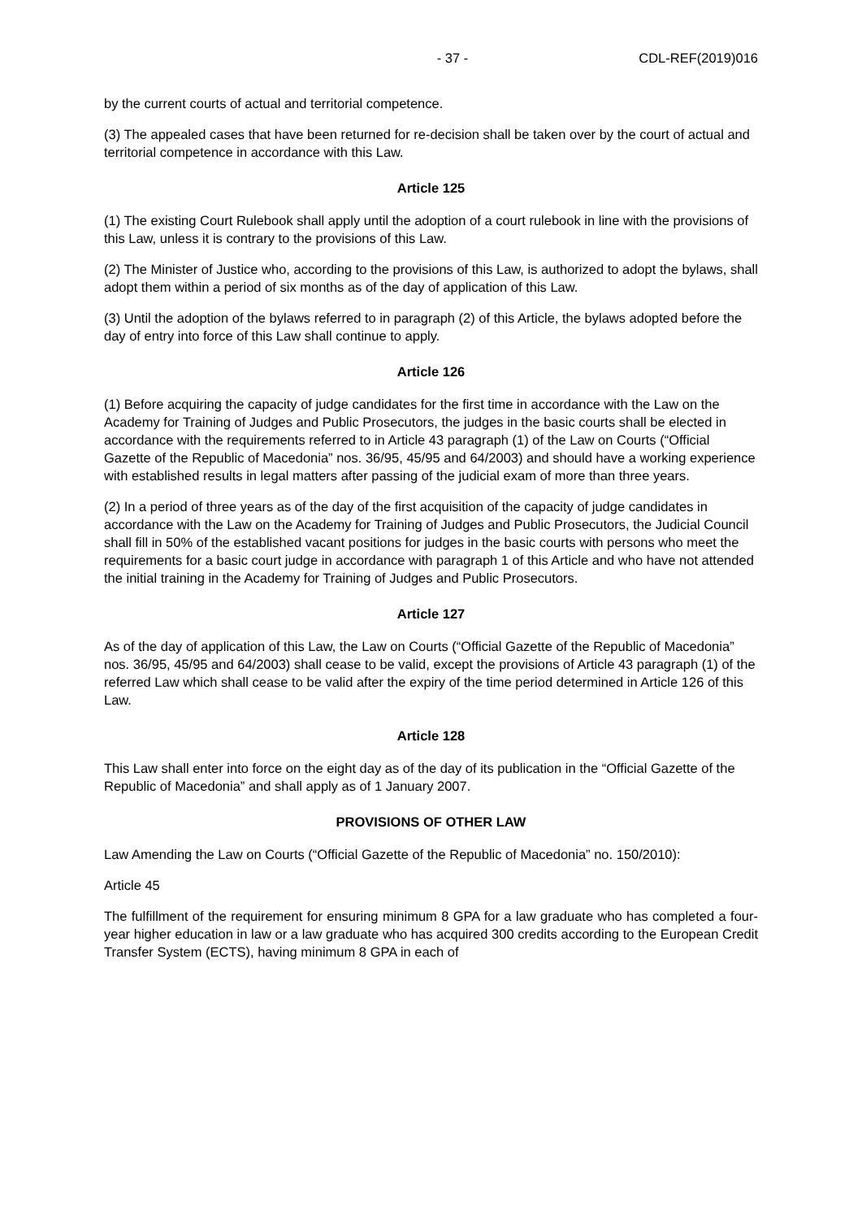- 37 - CDL-REF(2019)016
by the current courts of actual and territorial competence.
(3) The appealed cases that have been returned for re-decision shall be taken over by the court of actual and territorial competence in accordance with this Law.
Article 125
(1) The existing Court Rulebook shall apply until the adoption of a court rulebook in line with the provisions of this Law, unless it is contrary to the provisions of this Law.
(2) The Minister of Justice who, according to the provisions of this Law, is authorized to adopt the bylaws, shall adopt them within a period of six months as of the day of application of this Law.
(3) Until the adoption of the bylaws referred to in paragraph (2) of this Article, the bylaws adopted before the day of entry into force of this Law shall continue to apply.
Article 126
(1) Before acquiring the capacity of judge candidates for the first time in accordance with the Law on the Academy for Training of Judges and Public Prosecutors, the judges in the basic courts shall be elected in accordance with the requirements referred to in Article 43 paragraph (1) of the Law on Courts (“Official Gazette of the Republic of Macedonia” nos. 36/95, 45/95 and 64/2003) and should have a working experience with established results in legal matters after passing of the judicial exam of more than three years.
(2) In a period of three years as of the day of the first acquisition of the capacity of judge candidates in accordance with the Law on the Academy for Training of Judges and Public Prosecutors, the Judicial Council shall fill in 50% of the established vacant positions for judges in the basic courts with persons who meet the requirements for a basic court judge in accordance with paragraph 1 of this Article and who have not attended the initial training in the Academy for Training of Judges and Public Prosecutors.
Article 127
As of the day of application of this Law, the Law on Courts (“Official Gazette of the Republic of Macedonia” nos. 36/95, 45/95 and 64/2003) shall cease to be valid, except the provisions of Article 43 paragraph (1) of the referred Law which shall cease to be valid after the expiry of the time period determined in Article 126 of this Law.
Article 128
This Law shall enter into force on the eight day as of the day of its publication in the “Official Gazette of the Republic of Macedonia” and shall apply as of 1 January 2007.
PROVISIONS OF OTHER LAW
Law Amending the Law on Courts (“Official Gazette of the Republic of Macedonia” no. 150/2010):
Article 45
The fulfillment of the requirement for ensuring minimum 8 GPA for a law graduate who has completed a four-year higher education in law or a law graduate who has acquired 300 credits according to the European Credit Transfer System (ECTS), having minimum 8 GPA in each of